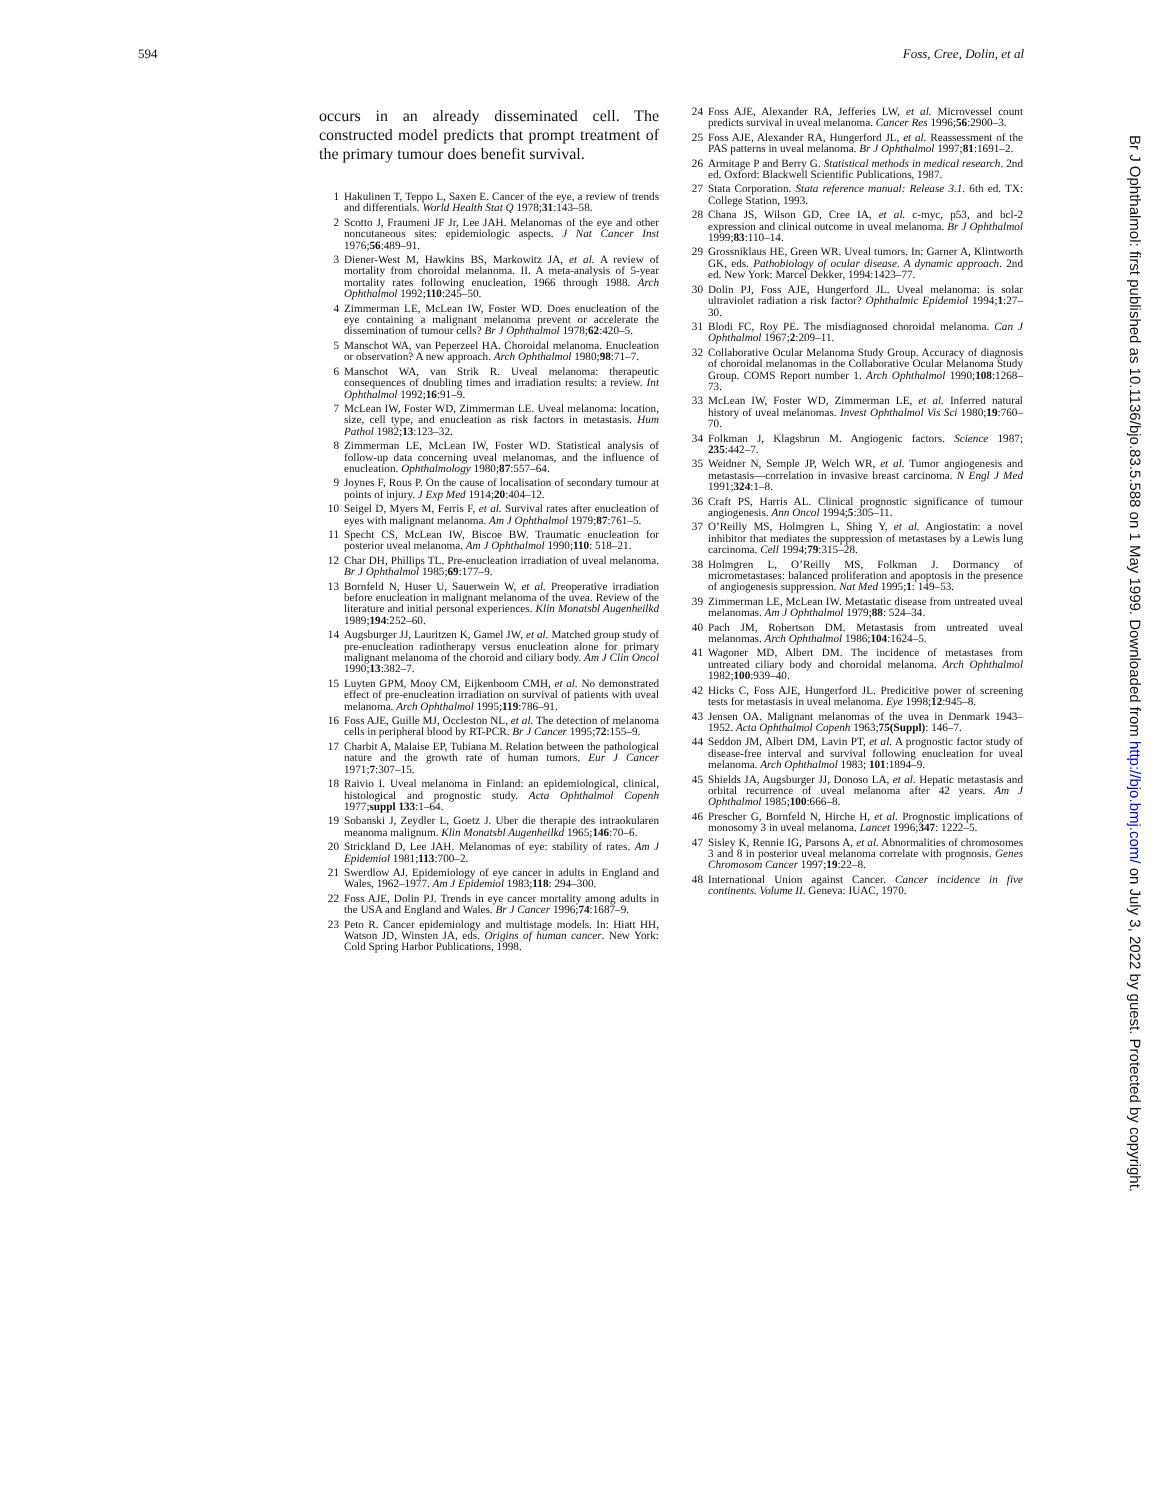594 Foss, Cree, Dolin, et al
occurs in an already disseminated cell. The constructed model predicts that prompt treatment of the primary tumour does benefit survival.
1 Hakulinen T, Teppo L, Saxen E. Cancer of the eye, a review of trends and differentials. World Health Stat Q 1978;31:143–58.
2 Scotto J, Fraumeni JF Jr, Lee JAH. Melanomas of the eye and other noncutaneous sites: epidemiologic aspects. J Nat Cancer Inst 1976;56:489–91.
3 Diener-West M, Hawkins BS, Markowitz JA, et al. A review of mortality from choroidal melanoma. II. A meta-analysis of 5-year mortality rates following enucleation, 1966 through 1988. Arch Ophthalmol 1992;110:245–50.
4 Zimmerman LE, McLean IW, Foster WD. Does enucleation of the eye containing a malignant melanoma prevent or accelerate the dissemination of tumour cells? Br J Ophthalmol 1978;62:420–5.
5 Manschot WA, van Peperzeel HA. Choroidal melanoma. Enucleation or observation? A new approach. Arch Ophthalmol 1980;98:71–7.
6 Manschot WA, van Strik R. Uveal melanoma: therapeutic consequences of doubling times and irradiation results: a review. Int Ophthalmol 1992;16:91–9.
7 McLean IW, Foster WD, Zimmerman LE. Uveal melanoma: location, size, cell type, and enucleation as risk factors in metastasis. Hum Pathol 1982;13:123–32.
8 Zimmerman LE, McLean IW, Foster WD. Statistical analysis of follow-up data concerning uveal melanomas, and the influence of enucleation. Ophthalmology 1980;87:557–64.
9 Joynes F, Rous P. On the cause of localisation of secondary tumour at points of injury. J Exp Med 1914;20:404–12.
10 Seigel D, Myers M, Ferris F, et al. Survival rates after enucleation of eyes with malignant melanoma. Am J Ophthalmol 1979;87:761–5.
11 Specht CS, McLean IW, Biscoe BW. Traumatic enucleation for posterior uveal melanoma. Am J Ophthalmol 1990;110: 518–21.
12 Char DH, Phillips TL. Pre-enucleation irradiation of uveal melanoma. Br J Ophthalmol 1985;69:177–9.
13 Bornfeld N, Huser U, Sauerwein W, et al. Preoperative irradiation before enucleation in malignant melanoma of the uvea. Review of the literature and initial personal experiences. Klin Monatsbl Augenheilkd 1989;194:252–60.
14 Augsburger JJ, Lauritzen K, Gamel JW, et al. Matched group study of pre-enucleation radiotherapy versus enucleation alone for primary malignant melanoma of the choroid and ciliary body. Am J Clin Oncol 1990;13:382–7.
15 Luyten GPM, Mooy CM, Eijkenboom CMH, et al. No demonstrated effect of pre-enucleation irradiation on survival of patients with uveal melanoma. Arch Ophthalmol 1995;119:786–91.
16 Foss AJE, Guille MJ, Occleston NL, et al. The detection of melanoma cells in peripheral blood by RT-PCR. Br J Cancer 1995;72:155–9.
17 Charbit A, Malaise EP, Tubiana M. Relation between the pathological nature and the growth rate of human tumors. Eur J Cancer 1971;7:307–15.
18 Raivio I. Uveal melanoma in Finland: an epidemiological, clinical, histological and prognostic study. Acta Ophthalmol Copenh 1977;suppl 133:1–64.
19 Sobanski J, Zeydler L, Goetz J. Uber die therapie des intraokularen meanoma malignum. Klin Monatsbl Augenheilkd 1965;146:70–6.
20 Strickland D, Lee JAH. Melanomas of eye: stability of rates. Am J Epidemiol 1981;113:700–2.
21 Swerdlow AJ. Epidemiology of eye cancer in adults in England and Wales, 1962–1977. Am J Epidemiol 1983;118: 294–300.
22 Foss AJE, Dolin PJ. Trends in eye cancer mortality among adults in the USA and England and Wales. Br J Cancer 1996;74:1687–9.
23 Peto R. Cancer epidemiology and multistage models. In: Hiatt HH, Watson JD, Winsten JA, eds. Origins of human cancer. New York: Cold Spring Harbor Publications, 1998.
24 Foss AJE, Alexander RA, Jefferies LW, et al. Microvessel count predicts survival in uveal melanoma. Cancer Res 1996;56:2900–3.
25 Foss AJE, Alexander RA, Hungerford JL, et al. Reassessment of the PAS patterns in uveal melanoma. Br J Ophthalmol 1997;81:1691–2.
26 Armitage P and Berry G. Statistical methods in medical research. 2nd ed. Oxford: Blackwell Scientific Publications, 1987.
27 Stata Corporation. Stata reference manual: Release 3.1. 6th ed. TX: College Station, 1993.
28 Chana JS, Wilson GD, Cree IA, et al. c-myc, p53, and bcl-2 expression and clinical outcome in uveal melanoma. Br J Ophthalmol 1999;83:110–14.
29 Grossniklaus HE, Green WR. Uveal tumors. In: Garner A, Klintworth GK, eds. Pathobiology of ocular disease. A dynamic approach. 2nd ed. New York: Marcel Dekker, 1994:1423–77.
30 Dolin PJ, Foss AJE, Hungerford JL. Uveal melanoma: is solar ultraviolet radiation a risk factor? Ophthalmic Epidemiol 1994;1:27–30.
31 Blodi FC, Roy PE. The misdiagnosed choroidal melanoma. Can J Ophthalmol 1967;2:209–11.
32 Collaborative Ocular Melanoma Study Group. Accuracy of diagnosis of choroidal melanomas in the Collaborative Ocular Melanoma Study Group. COMS Report number 1. Arch Ophthalmol 1990;108:1268–73.
33 McLean IW, Foster WD, Zimmerman LE, et al. Inferred natural history of uveal melanomas. Invest Ophthalmol Vis Sci 1980;19:760–70.
34 Folkman J, Klagsbrun M. Angiogenic factors. Science 1987; 235:442–7.
35 Weidner N, Semple JP, Welch WR, et al. Tumor angiogenesis and metastasis—correlation in invasive breast carcinoma. N Engl J Med 1991;324:1–8.
36 Craft PS, Harris AL. Clinical prognostic significance of tumour angiogenesis. Ann Oncol 1994;5:305–11.
37 O’Reilly MS, Holmgren L, Shing Y, et al. Angiostatin: a novel inhibitor that mediates the suppression of metastases by a Lewis lung carcinoma. Cell 1994;79:315–28.
38 Holmgren L, O’Reilly MS, Folkman J. Dormancy of micrometastases: balanced proliferation and apoptosis in the presence of angiogenesis suppression. Nat Med 1995;1: 149–53.
39 Zimmerman LE, McLean IW. Metastatic disease from untreated uveal melanomas. Am J Ophthalmol 1979;88: 524–34.
40 Pach JM, Robertson DM. Metastasis from untreated uveal melanomas. Arch Ophthalmol 1986;104:1624–5.
41 Wagoner MD, Albert DM. The incidence of metastases from untreated ciliary body and choroidal melanoma. Arch Ophthalmol 1982;100:939–40.
42 Hicks C, Foss AJE, Hungerford JL. Predicitive power of screening tests for metastasis in uveal melanoma. Eye 1998;12:945–8.
43 Jensen OA. Malignant melanomas of the uvea in Denmark 1943–1952. Acta Ophthalmol Copenh 1963;75(Suppl): 146–7.
44 Seddon JM, Albert DM, Lavin PT, et al. A prognostic factor study of disease-free interval and survival following enucleation for uveal melanoma. Arch Ophthalmol 1983; 101:1894–9.
45 Shields JA, Augsburger JJ, Donoso LA, et al. Hepatic metastasis and orbital recurrence of uveal melanoma after 42 years. Am J Ophthalmol 1985;100:666–8.
46 Prescher G, Bornfeld N, Hirche H, et al. Prognostic implications of monosomy 3 in uveal melanoma. Lancet 1996;347: 1222–5.
47 Sisley K, Rennie IG, Parsons A, et al. Abnormalities of chromosomes 3 and 8 in posterior uveal melanoma correlate with prognosis. Genes Chromosom Cancer 1997;19:22–8.
48 International Union against Cancer. Cancer incidence in five continents. Volume II. Geneva: IUAC, 1970.
Br J Ophthalmol: first published as 10.1136/bjo.83.5.588 on 1 May 1999. Downloaded from http://bjo.bmj.com/ on July 3, 2022 by guest. Protected by copyright.